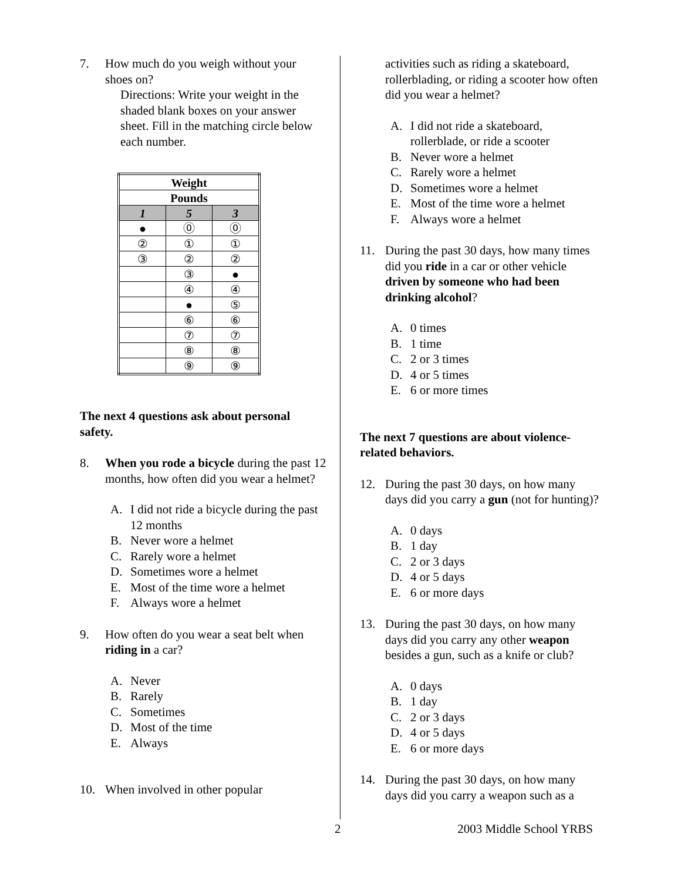7. How much do you weigh without your shoes on?
Directions: Write your weight in the shaded blank boxes on your answer sheet. Fill in the matching circle below each number.
| Weight | | |
| --- | --- | --- |
| Pounds | | |
| 1 | 5 | 3 |
| ● | ⓪ | ⓪ |
| ② | ① | ① |
| ③ | ② | ② |
| | ③ | ● |
| | ④ | ④ |
| | ● | ⑤ |
| | ⑥ | ⑥ |
| | ⑦ | ⑦ |
| | ⑧ | ⑧ |
| | ⑨ | ⑨ |
The next 4 questions ask about personal safety.
8. When you rode a bicycle during the past 12 months, how often did you wear a helmet?
A. I did not ride a bicycle during the past 12 months
B. Never wore a helmet
C. Rarely wore a helmet
D. Sometimes wore a helmet
E. Most of the time wore a helmet
F. Always wore a helmet
9. How often do you wear a seat belt when riding in a car?
A. Never
B. Rarely
C. Sometimes
D. Most of the time
E. Always
10. When involved in other popular
activities such as riding a skateboard, rollerblading, or riding a scooter how often did you wear a helmet?
A. I did not ride a skateboard, rollerblade, or ride a scooter
B. Never wore a helmet
C. Rarely wore a helmet
D. Sometimes wore a helmet
E. Most of the time wore a helmet
F. Always wore a helmet
11. During the past 30 days, how many times did you ride in a car or other vehicle driven by someone who had been drinking alcohol?
A. 0 times
B. 1 time
C. 2 or 3 times
D. 4 or 5 times
E. 6 or more times
The next 7 questions are about violence-related behaviors.
12. During the past 30 days, on how many days did you carry a gun (not for hunting)?
A. 0 days
B. 1 day
C. 2 or 3 days
D. 4 or 5 days
E. 6 or more days
13. During the past 30 days, on how many days did you carry any other weapon besides a gun, such as a knife or club?
A. 0 days
B. 1 day
C. 2 or 3 days
D. 4 or 5 days
E. 6 or more days
14. During the past 30 days, on how many days did you carry a weapon such as a
2 2003 Middle School YRBS